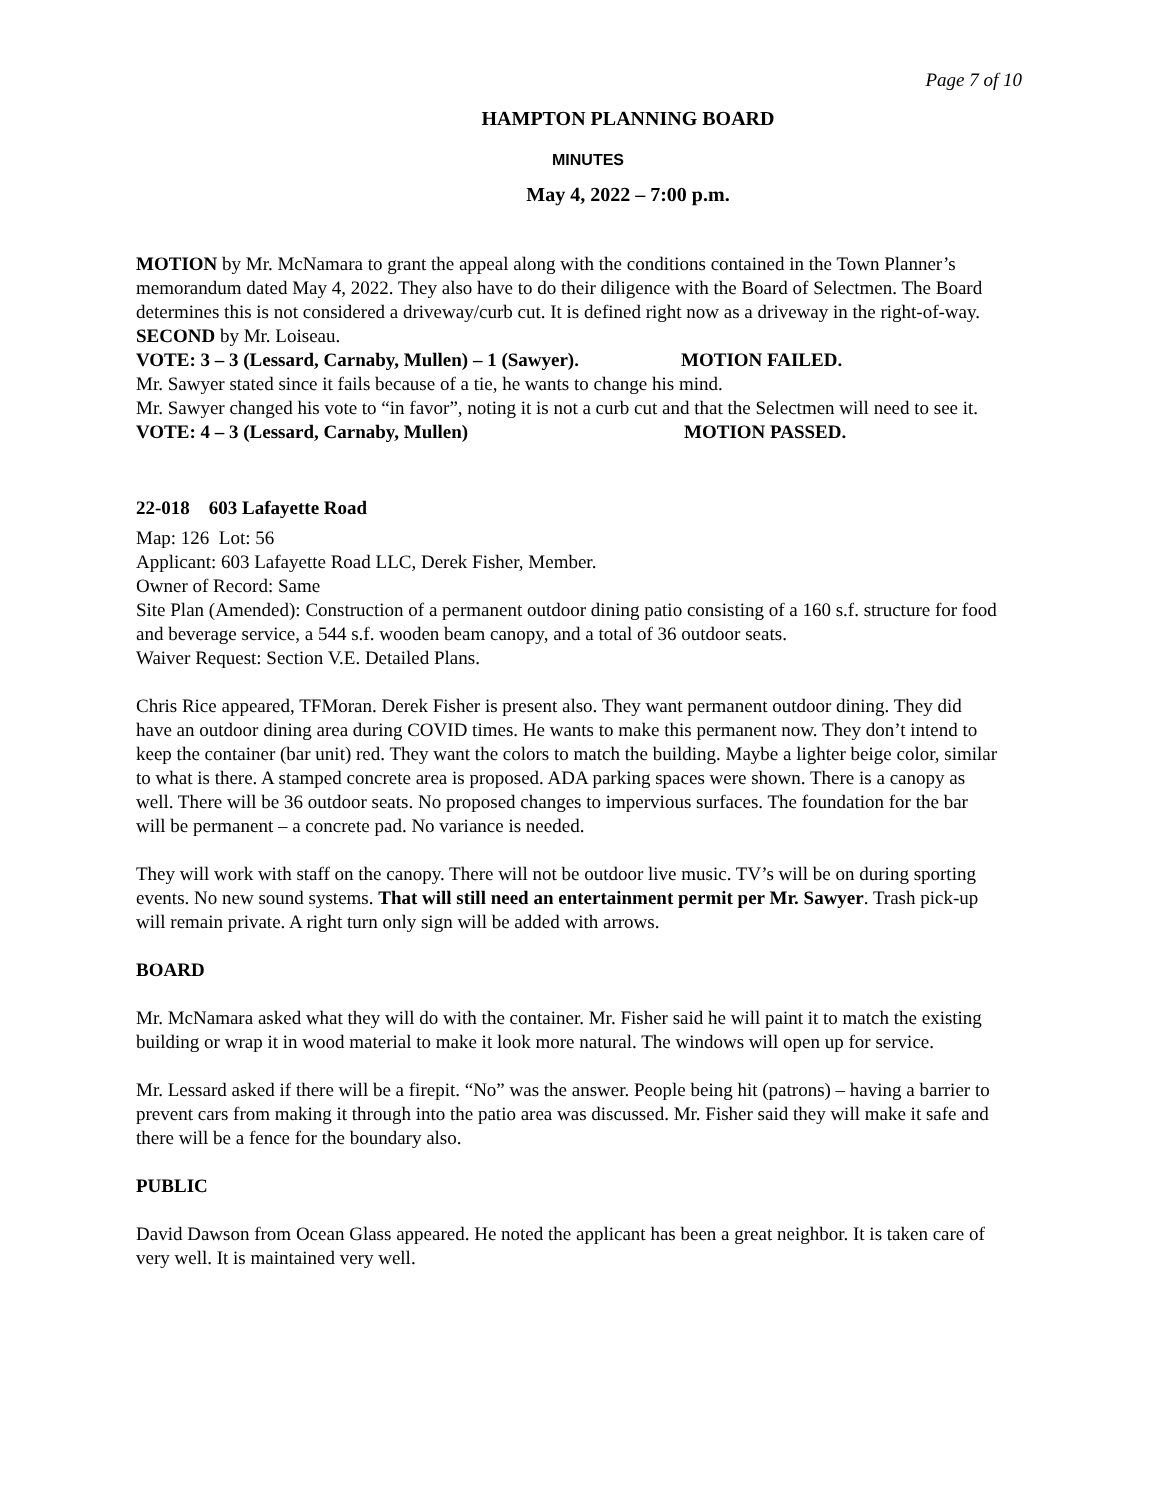Page 7 of 10
HAMPTON PLANNING BOARD
MINUTES
May 4, 2022 – 7:00 p.m.
MOTION by Mr. McNamara to grant the appeal along with the conditions contained in the Town Planner’s memorandum dated May 4, 2022. They also have to do their diligence with the Board of Selectmen. The Board determines this is not considered a driveway/curb cut. It is defined right now as a driveway in the right-of-way.
SECOND by Mr. Loiseau.
VOTE: 3 – 3 (Lessard, Carnaby, Mullen) – 1 (Sawyer). MOTION FAILED.
Mr. Sawyer stated since it fails because of a tie, he wants to change his mind.
Mr. Sawyer changed his vote to “in favor”, noting it is not a curb cut and that the Selectmen will need to see it.
VOTE: 4 – 3 (Lessard, Carnaby, Mullen) MOTION PASSED.
22-018 603 Lafayette Road
Map: 126 Lot: 56
Applicant: 603 Lafayette Road LLC, Derek Fisher, Member.
Owner of Record: Same
Site Plan (Amended): Construction of a permanent outdoor dining patio consisting of a 160 s.f. structure for food and beverage service, a 544 s.f. wooden beam canopy, and a total of 36 outdoor seats.
Waiver Request: Section V.E. Detailed Plans.
Chris Rice appeared, TFMoran. Derek Fisher is present also. They want permanent outdoor dining. They did have an outdoor dining area during COVID times. He wants to make this permanent now. They don’t intend to keep the container (bar unit) red. They want the colors to match the building. Maybe a lighter beige color, similar to what is there. A stamped concrete area is proposed. ADA parking spaces were shown. There is a canopy as well. There will be 36 outdoor seats. No proposed changes to impervious surfaces. The foundation for the bar will be permanent – a concrete pad. No variance is needed.
They will work with staff on the canopy. There will not be outdoor live music. TV’s will be on during sporting events. No new sound systems. That will still need an entertainment permit per Mr. Sawyer. Trash pick-up will remain private. A right turn only sign will be added with arrows.
BOARD
Mr. McNamara asked what they will do with the container. Mr. Fisher said he will paint it to match the existing building or wrap it in wood material to make it look more natural. The windows will open up for service.
Mr. Lessard asked if there will be a firepit. “No” was the answer. People being hit (patrons) – having a barrier to prevent cars from making it through into the patio area was discussed. Mr. Fisher said they will make it safe and there will be a fence for the boundary also.
PUBLIC
David Dawson from Ocean Glass appeared. He noted the applicant has been a great neighbor. It is taken care of very well. It is maintained very well.